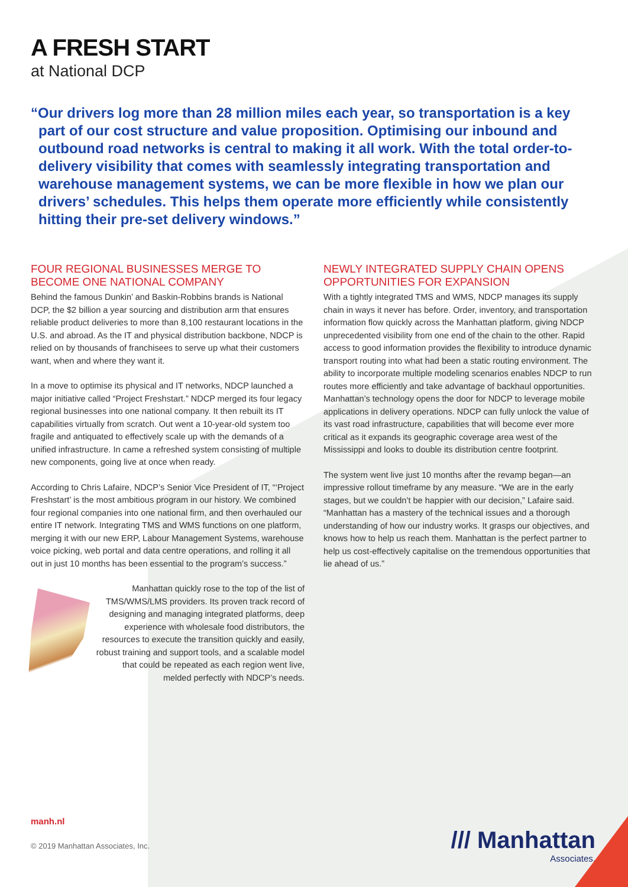A FRESH START
at National DCP
“Our drivers log more than 28 million miles each year, so transportation is a key part of our cost structure and value proposition. Optimising our inbound and outbound road networks is central to making it all work. With the total order-to-delivery visibility that comes with seamlessly integrating transportation and warehouse management systems, we can be more flexible in how we plan our drivers’ schedules. This helps them operate more efficiently while consistently hitting their pre-set delivery windows.”
FOUR REGIONAL BUSINESSES MERGE TO BECOME ONE NATIONAL COMPANY
Behind the famous Dunkin’ and Baskin-Robbins brands is National DCP, the $2 billion a year sourcing and distribution arm that ensures reliable product deliveries to more than 8,100 restaurant locations in the U.S. and abroad. As the IT and physical distribution backbone, NDCP is relied on by thousands of franchisees to serve up what their customers want, when and where they want it.
In a move to optimise its physical and IT networks, NDCP launched a major initiative called “Project Freshstart.” NDCP merged its four legacy regional businesses into one national company. It then rebuilt its IT capabilities virtually from scratch. Out went a 10-year-old system too fragile and antiquated to effectively scale up with the demands of a unified infrastructure. In came a refreshed system consisting of multiple new components, going live at once when ready.
According to Chris Lafaire, NDCP’s Senior Vice President of IT, “‘Project Freshstart’ is the most ambitious program in our history. We combined four regional companies into one national firm, and then overhauled our entire IT network. Integrating TMS and WMS functions on one platform, merging it with our new ERP, Labour Management Systems, warehouse voice picking, web portal and data centre operations, and rolling it all out in just 10 months has been essential to the program’s success.”
Manhattan quickly rose to the top of the list of TMS/WMS/LMS providers. Its proven track record of designing and managing integrated platforms, deep experience with wholesale food distributors, the resources to execute the transition quickly and easily, robust training and support tools, and a scalable model that could be repeated as each region went live, melded perfectly with NDCP’s needs.
NEWLY INTEGRATED SUPPLY CHAIN OPENS OPPORTUNITIES FOR EXPANSION
With a tightly integrated TMS and WMS, NDCP manages its supply chain in ways it never has before. Order, inventory, and transportation information flow quickly across the Manhattan platform, giving NDCP unprecedented visibility from one end of the chain to the other. Rapid access to good information provides the flexibility to introduce dynamic transport routing into what had been a static routing environment. The ability to incorporate multiple modeling scenarios enables NDCP to run routes more efficiently and take advantage of backhaul opportunities. Manhattan’s technology opens the door for NDCP to leverage mobile applications in delivery operations. NDCP can fully unlock the value of its vast road infrastructure, capabilities that will become ever more critical as it expands its geographic coverage area west of the Mississippi and looks to double its distribution centre footprint.
The system went live just 10 months after the revamp began—an impressive rollout timeframe by any measure. “We are in the early stages, but we couldn’t be happier with our decision,” Lafaire said. “Manhattan has a mastery of the technical issues and a thorough understanding of how our industry works. It grasps our objectives, and knows how to help us reach them. Manhattan is the perfect partner to help us cost-effectively capitalise on the tremendous opportunities that lie ahead of us.”
manh.nl
© 2019 Manhattan Associates, Inc.
/// Manhattan
Associates.